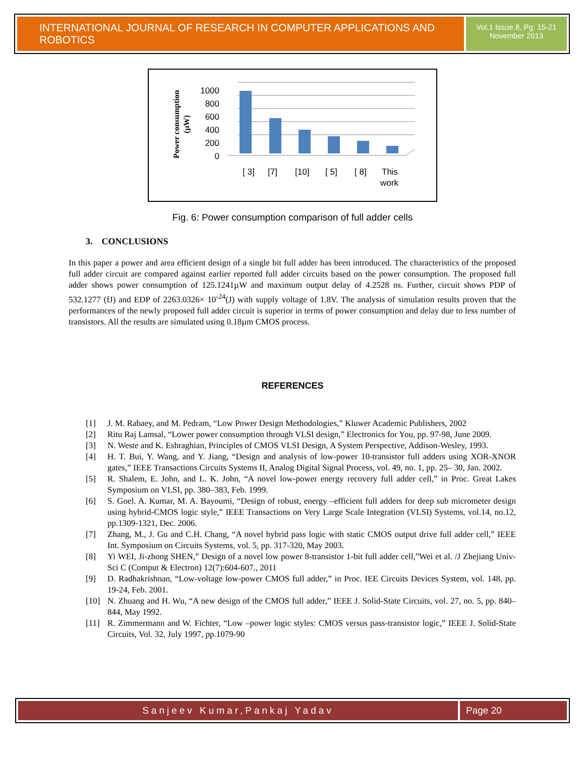INTERNATIONAL JOURNAL OF RESEARCH IN COMPUTER APPLICATIONS AND ROBOTICS
Vol.1 Issue.8, Pg: 15-21
November 2013
Power consumption
(µW)
1000
800
600
400
200
0
[ 3]
[7]
[10]
[ 5]
[ 8]
This
work
Fig. 6: Power consumption comparison of full adder cells
3. CONCLUSIONS
In this paper a power and area efficient design of a single bit full adder has been introduced. The characteristics of the proposed full adder circuit are compared against earlier reported full adder circuits based on the power consumption. The proposed full adder shows power consumption of 125.1241µW and maximum output delay of 4.2528 ns. Further, circuit shows PDP of 532.1277 (fJ) and EDP of 2263.0326× 10<sup>-24</sup>(J) with supply voltage of 1.8V. The analysis of simulation results proven that the performances of the newly proposed full adder circuit is superior in terms of power consumption and delay due to less number of transistors. All the results are simulated using 0.18µm CMOS process.
REFERENCES
[1] J. M. Rabaey, and M. Pedram, “Low Power Design Methodologies,” Kluwer Academic Publishers, 2002
[2] Ritu Raj Lamsal, “Lower power consumption through VLSI design,” Electronics for You, pp. 97-98, June 2009.
[3] N. Weste and K. Eshraghian, Principles of CMOS VLSI Design, A System Perspective, Addison-Wesley, 1993.
[4] H. T. Bui, Y. Wang, and Y. Jiang, “Design and analysis of low-power 10-transistor full adders using XOR-XNOR gates,” IEEE Transactions Circuits Systems II, Analog Digital Signal Process, vol. 49, no. 1, pp. 25– 30, Jan. 2002.
[5] R. Shalem, E. John, and L. K. John, “A novel low-power energy recovery full adder cell,” in Proc. Great Lakes Symposium on VLSI, pp. 380–383, Feb. 1999.
[6] S. Goel. A. Kumar, M. A. Bayoumi, “Design of robust, energy –efficient full adders for deep sub micrometer design using hybrid-CMOS logic style,” IEEE Transactions on Very Large Scale Integration (VLSI) Systems, vol.14, no.12, pp.1309-1321, Dec. 2006.
[7] Zhang, M., J. Gu and C.H. Chang, “A novel hybrid pass logic with static CMOS output drive full adder cell,” IEEE Int. Symposium on Circuits Systems, vol. 5, pp. 317-320, May 2003.
[8] Yi WEI, Ji-zhong SHEN,” Design of a novel low power 8-transistor 1-bit full adder cell,”Wei et al. /J Zhejiang Univ-Sci C (Comput & Electron) 12(7):604-607., 2011
[9] D. Radhakrishnan, “Low-voltage low-power CMOS full adder,” in Proc. IEE Circuits Devices System, vol. 148, pp. 19-24, Feb. 2001.
[10] N. Zhuang and H. Wu, “A new design of the CMOS full adder,” IEEE J. Solid-State Circuits, vol. 27, no. 5, pp. 840–844, May 1992.
[11] R. Zimmermann and W. Fichter, “Low –power logic styles: CMOS versus pass-transistor logic,” IEEE J. Solid-State Circuits, Vol. 32, July 1997, pp.1079-90
Sanjeev Kumar,Pankaj Yadav Page 20